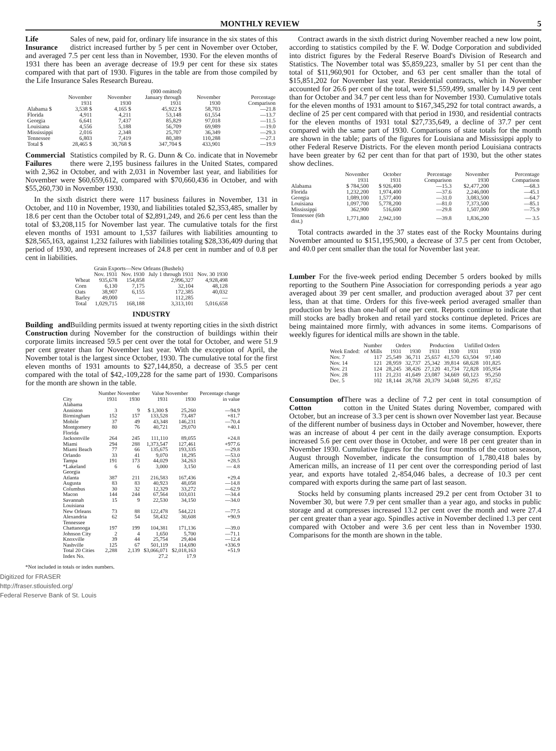MONTHLY REVIEW 5
Life Insurance Sales of new, paid for, ordinary life insurance in the six states of this district increased further by 5 per cent in November over October, and averaged 7.5 per cent less than in November, 1930. For the eleven months of 1931 there has been an average decrease of 19.9 per cent for these six states compared with that part of 1930. Figures in the table are from those compiled by the Life Insurance Sales Research Bureau.
| | (000 omitted) | | | | |
| --- | --- | --- | --- | --- | --- |
| | November 1931 | November 1930 | January through 1931 | November 1930 | Percentage Comparison |
| Alabama $ | 3,538 $ | 4,165 $ | 45,922 $ | 58,703 | —21.8 |
| Florida | 4,911 | 4,211 | 53,148 | 61,554 | —13.7 |
| Georgia | 6,641 | 7,437 | 85,829 | 97,018 | —11.5 |
| Louisiana | 4,556 | 5,188 | 56,709 | 69,989 | —19.0 |
| Mississippi | 2,016 | 2,348 | 25,707 | 36,349 | —29.3 |
| Tennessee | 6,803 | 7,419 | 80,389 | 110,288 | —27.1 |
| Total $ | 28,465 $ | 30,768 $ | 347,704 $ | 433,901 | —19.9 |
Commercial Failures Statistics compiled by R. G. Dunn & Co. indicate that in Novemebr there were 2,195 business failures in the United States, compared with 2,362 in October, and with 2,031 in November last year, and liabilities for November were $60,659,612, compared with $70,660,436 in October, and with $55,260,730 in November 1930.
In the sixth district there were 117 business failures in November, 131 in October, and 110 in November, 1930, and liabilities totaled $2,353,485, smaller by 18.6 per cent than the October total of $2,891,249, and 26.6 per cent less than the total of $3,208,115 for November last year. The cumulative totals for the first eleven months of 1931 amount to 1,537 failures with liabilities amounting to $28,565,163, against 1,232 failures with liabilities totaling $28,336,409 during that period of 1930, and represent increases of 24.8 per cent in number and of 0.8 per cent in liabilities.
| | Grain Exports—New Orleans (Bushels) | | | |
| --- | --- | --- | --- | --- |
| | Nov. 1931 | Nov. 1930 | July 1 through 1931 | Nov. 30 1930 |
| Wheat | 935,678 | 154,858 | 2,996,327 | 4,928,498 |
| Corn | 6,130 | 7,175 | 32,104 | 48,128 |
| Oats | 38,907 | 6,155 | 172,385 | 40,032 |
| Barley | 49,000 | — | 112,285 | — |
| Total | 1,029,715 | 168,188 | 3,313,101 | 5,016,658 |
INDUSTRY
Building and Construction Building permits issued at twenty reporting cities in the sixth district during November for the construction of buildings within their corporate limits increased 59.5 per cent over the total for October, and were 51.9 per cent greater than for November last year. With the exception of April, the November total is the largest since October, 1930. The cumulative total for the first eleven months of 1931 amounts to $27,144,850, a decrease of 35.5 per cent compared with the total of $42,-109,228 for the same part of 1930. Comparisons for the month are shown in the table.
| | Number November | | Value November | | Percentage change |
| --- | --- | --- | --- | --- | --- |
| City | 1931 | 1930 | 1931 | 1930 | in value |
| Alabama | | | | | |
| Anniston | 3 | 9 | $ 1,300 $ | 25,260 | —94.9 |
| Birmingham | 152 | 157 | 133,528 | 73,487 | +81.7 |
| Mobile | 37 | 49 | 43,348 | 146,231 | —70.4 |
| Montgomery | 80 | 76 | 40,721 | 29,070 | +40.1 |
| Florida | | | | | |
| Jacksonville | 264 | 245 | 111,110 | 89,055 | +24.8 |
| Miami | 294 | 288 | 1,373,547 | 127,461 | +977.6 |
| Miami Beach | 77 | 66 | 135,675 | 193,335 | —29.8 |
| Orlando | 33 | 41 | 9,070 | 18,295 | —53.0 |
| Tampa | 191 | 173 | 44,029 | 34,263 | +28.5 |
| *Lakeland | 6 | 6 | 3,000 | 3,150 | — 4.8 |
| Georgia | | | | | |
| Atlanta | 387 | 211 | 216,583 | 167,436 | +29.4 |
| Augusta | 83 | 83 | 40,923 | 48,058 | —14.8 |
| Columbus | 30 | 32 | 12,329 | 33,272 | —62.9 |
| Macon | 144 | 244 | 67,564 | 103,031 | —34.4 |
| Savannah | 15 | 9 | 22,530 | 34,150 | —34.0 |
| Louisiana | | | | | |
| New Orleans | 73 | 88 | 122,478 | 544,221 | —77.5 |
| Alexandria | 62 | 54 | 58,432 | 30,608 | +90.9 |
| Tennessee | | | | | |
| Chattanooga | 197 | 199 | 104,381 | 171,136 | —39.0 |
| Johnson City | 2 | 4 | 1,650 | 5,700 | —71.1 |
| Knoxville | 39 | 44 | 25,754 | 29,404 | —12.4 |
| Nashville | 125 | 67 | 501,119 | 114,690 | +336.9 |
| Total 20 Cities | 2,288 | 2,139 | $3,066,071 | $2,018,163 | +51.9 |
| Index No. | | | 27.2 | 17.9 | |
*Not included in totals or index numbers.
Contract awards in the sixth district during November reached a new low point, according to statistics compiled by the F. W. Dodge Corporation and subdivided into district figures by the Federal Reserve Board's Division of Research and Statistics. The November total was $5,859,223, smaller by 51 per cent than the total of $11,960,901 for October, and 63 per cent smaller than the total of $15,851,202 for November last year. Residential contracts, which in November accounted for 26.6 per cent of the total, were $1,559,499, smaller by 14.9 per cent than for October and 34.7 per cent less than for November 1930. Cumulative totals for the eleven months of 1931 amount to $167,345,292 for total contract awards, a decline of 25 per cent compared with that period in 1930, and residential contracts for the eleven months of 1931 total $27,735,649, a decline of 37.7 per cent compared with the same part of 1930. Comparisons of state totals for the month are shown in the table; parts of the figures for Louisiana and Mississippi apply to other Federal Reserve Districts. For the eleven month period Louisiana contracts have been greater by 62 per cent than for that part of 1930, but the other states show declines.
| | November 1931 | October 1931 | Percentage Comparison | November 1930 | Percentage Comparison |
| --- | --- | --- | --- | --- | --- |
| Alabama | $ 784,500 | $ 926,400 | —15.3 | $2,477,200 | —68.3 |
| Florida | 1,232,200 | 1,974,400 | —37.6 | 2,246,000 | —45.1 |
| Georgia | 1,089,100 | 1,577,400 | —31.0 | 3,083,500 | —64.7 |
| Louisiana | 1,097,700 | 5,778,200 | —81.0 | 7,373,500 | —85.1 |
| Mississippi | 362,900 | 516,600 | —29.8 | 1,507,000 | —75.9 |
| Tennessee (6th dist.) | 1,771,800 | 2,942,100 | —39.8 | 1,836,200 | — 3.5 |
Total contracts awarded in the 37 states east of the Rocky Mountains during November amounted to $151,195,900, a decrease of 37.5 per cent from October, and 40.0 per cent smaller than the total for November last year.
Lumber For the five-week period ending December 5 orders booked by mills reporting to the Southern Pine Association for corresponding periods a year ago averaged about 39 per cent smaller, and production averaged about 37 per cent less, than at that time. Orders for this five-week period averaged smaller than production by less than one-half of one per cent. Reports continue to indicate that mill stocks are badly broken and retail yard stocks continue depleted. Prices are being maintained more firmly, with advances in some items. Comparisons of weekly figures for identical mills are shown in the table.
| | Number | Orders | | Production | | Unfilled Orders | |
| --- | --- | --- | --- | --- | --- | --- | --- |
| Week Ended: | of Mills | 1931 | 1930 | 1931 | 1930 | 1931 | 1930 |
| Nov. 7 | 117 | 25,549 | 36,711 | 25,657 | 41,570 | 63,504 | 97,140 |
| Nov. 14 | 121 | 28,959 | 32,737 | 25,342 | 39,814 | 68,628 | 101,825 |
| Nov. 21 | 124 | 28,245 | 38,426 | 27,120 | 41,734 | 72,828 | 105,954 |
| Nov. 28 | 111 | 21,231 | 41,649 | 23,087 | 34,669 | 60,123 | 95,250 |
| Dec. 5 | 102 | 18,144 | 28,768 | 20,379 | 34,048 | 50,295 | 87,352 |
Consumption of Cotton There was a decline of 7.2 per cent in total consumption of cotton in the United States during November, compared with October, but an increase of 3.3 per cent is shown over November last year. Because of the different number of business days in October and November, however, there was an increase of about 4 per cent in the daily average consumption. Exports increased 5.6 per cent over those in October, and were 18 per cent greater than in November 1930. Cumulative figures for the first four months of the cotton season, August through November, indicate the consumption of 1,780,418 bales by American mills, an increase of 11 per cent over the corresponding period of last year, and exports have totaled 2,-854,046 bales, a decrease of 10.3 per cent compared with exports during the same part of last season.
Stocks held by consuming plants increased 29.2 per cent from October 31 to November 30, but were 7.9 per cent smaller than a year ago, and stocks in public storage and at compresses increased 13.2 per cent over the month and were 27.4 per cent greater than a year ago. Spindles active in November declined 1.3 per cent compared with October and were 3.6 per cent less than in November 1930. Comparisons for the month are shown in the table.
Digitized for FRASER
http://fraser.stlouisfed.org/
Federal Reserve Bank of St. Louis